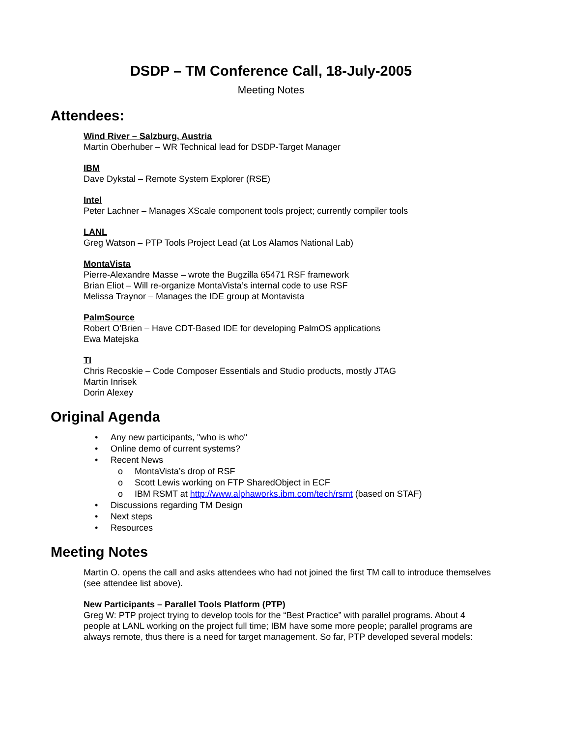DSDP – TM Conference Call, 18-July-2005
Meeting Notes
Attendees:
Wind River – Salzburg, Austria
Martin Oberhuber – WR Technical lead for DSDP-Target Manager
IBM
Dave Dykstal – Remote System Explorer (RSE)
Intel
Peter Lachner – Manages XScale component tools project; currently compiler tools
LANL
Greg Watson – PTP Tools Project Lead (at Los Alamos National Lab)
MontaVista
Pierre-Alexandre Masse – wrote the Bugzilla 65471 RSF framework
Brian Eliot – Will re-organize MontaVista’s internal code to use RSF
Melissa Traynor – Manages the IDE group at Montavista
PalmSource
Robert O’Brien – Have CDT-Based IDE for developing PalmOS applications
Ewa Matejska
TI
Chris Recoskie – Code Composer Essentials and Studio products, mostly JTAG
Martin Inrisek
Dorin Alexey
Original Agenda
• Any new participants, "who is who"
• Online demo of current systems?
• Recent News
o MontaVista’s drop of RSF
o Scott Lewis working on FTP SharedObject in ECF
o IBM RSMT at http://www.alphaworks.ibm.com/tech/rsmt (based on STAF)
• Discussions regarding TM Design
• Next steps
• Resources
Meeting Notes
Martin O. opens the call and asks attendees who had not joined the first TM call to introduce themselves (see attendee list above).
New Participants – Parallel Tools Platform (PTP)
Greg W: PTP project trying to develop tools for the “Best Practice” with parallel programs. About 4 people at LANL working on the project full time; IBM have some more people; parallel programs are always remote, thus there is a need for target management. So far, PTP developed several models: